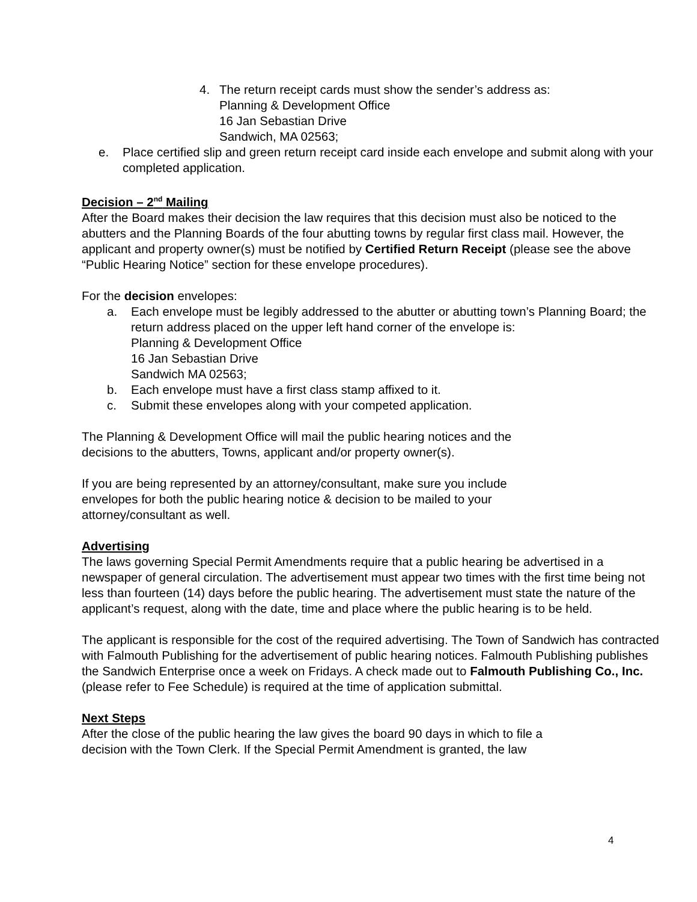4. The return receipt cards must show the sender’s address as:
Planning & Development Office
16 Jan Sebastian Drive
Sandwich, MA 02563;
e. Place certified slip and green return receipt card inside each envelope and submit along with your completed application.
Decision – 2<sup>nd</sup> Mailing
After the Board makes their decision the law requires that this decision must also be noticed to the abutters and the Planning Boards of the four abutting towns by regular first class mail. However, the applicant and property owner(s) must be notified by Certified Return Receipt (please see the above “Public Hearing Notice” section for these envelope procedures).
For the decision envelopes:
a. Each envelope must be legibly addressed to the abutter or abutting town’s Planning Board; the return address placed on the upper left hand corner of the envelope is:
Planning & Development Office
16 Jan Sebastian Drive
Sandwich MA 02563;
b. Each envelope must have a first class stamp affixed to it.
c. Submit these envelopes along with your competed application.
The Planning & Development Office will mail the public hearing notices and the
decisions to the abutters, Towns, applicant and/or property owner(s).
If you are being represented by an attorney/consultant, make sure you include
envelopes for both the public hearing notice & decision to be mailed to your
attorney/consultant as well.
Advertising
The laws governing Special Permit Amendments require that a public hearing be advertised in a newspaper of general circulation. The advertisement must appear two times with the first time being not less than fourteen (14) days before the public hearing. The advertisement must state the nature of the applicant’s request, along with the date, time and place where the public hearing is to be held.
The applicant is responsible for the cost of the required advertising. The Town of Sandwich has contracted with Falmouth Publishing for the advertisement of public hearing notices. Falmouth Publishing publishes the Sandwich Enterprise once a week on Fridays. A check made out to Falmouth Publishing Co., Inc. (please refer to Fee Schedule) is required at the time of application submittal.
Next Steps
After the close of the public hearing the law gives the board 90 days in which to file a
decision with the Town Clerk. If the Special Permit Amendment is granted, the law
4